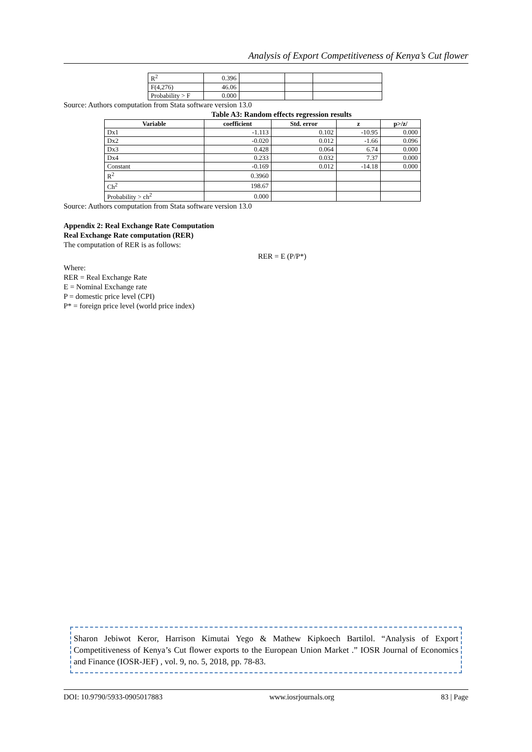Analysis of Export Competitiveness of Kenya’s Cut flower
| R<sup>2</sup> | 0.396 | | | |
| F(4,276) | 46.06 | | | |
| Probability > F | 0.000 | | | |
Source: Authors computation from Stata software version 13.0
Table A3: Random effects regression results
| Variable | coefficient | Std. error | z | p>/z/ |
| --- | --- | --- | --- | --- |
| Dx1 | -1.113 | 0.102 | -10.95 | 0.000 |
| Dx2 | -0.020 | 0.012 | -1.66 | 0.096 |
| Dx3 | 0.428 | 0.064 | 6.74 | 0.000 |
| Dx4 | 0.233 | 0.032 | 7.37 | 0.000 |
| Constant | -0.169 | 0.012 | -14.18 | 0.000 |
| R<sup>2</sup> | 0.3960 | | | |
| Ch<sup>2</sup> | 198.67 | | | |
| Probability > ch<sup>2</sup> | 0.000 | | | |
Source: Authors computation from Stata software version 13.0
Appendix 2: Real Exchange Rate Computation
Real Exchange Rate computation (RER)
The computation of RER is as follows:
RER = E (P/P*)
Where:
RER = Real Exchange Rate
E = Nominal Exchange rate
P = domestic price level (CPI)
P* = foreign price level (world price index)
Sharon Jebiwot Keror, Harrison Kimutai Yego & Mathew Kipkoech Bartilol. “Analysis of Export Competitiveness of Kenya’s Cut flower exports to the European Union Market .” IOSR Journal of Economics and Finance (IOSR-JEF) , vol. 9, no. 5, 2018, pp. 78-83.
DOI: 10.9790/5933-0905017883 www.iosrjournals.org 83 | Page